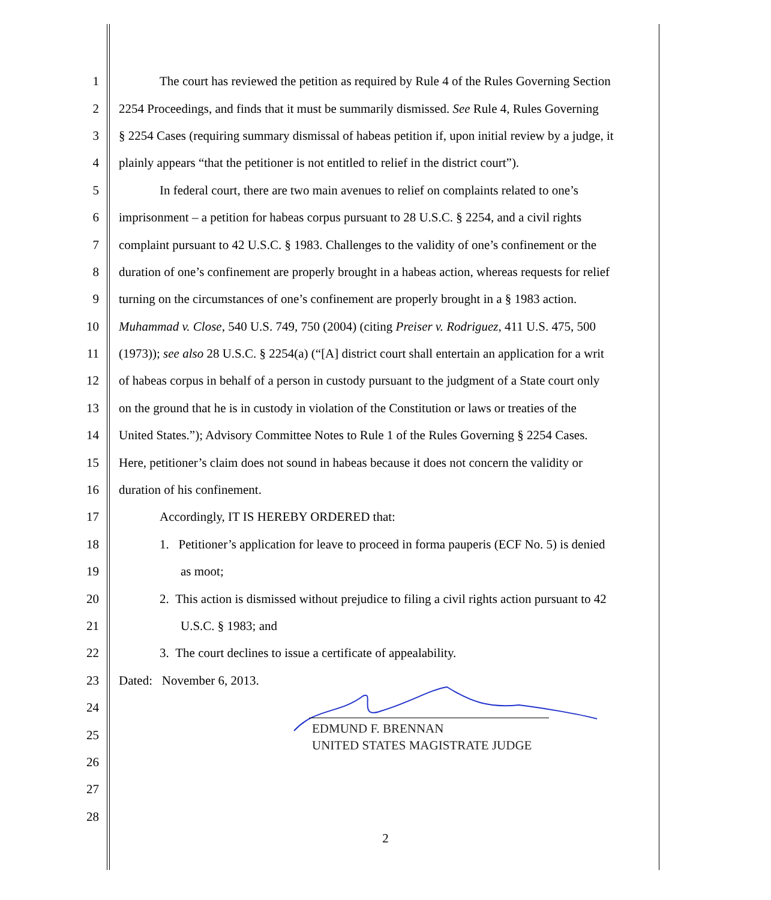1 The court has reviewed the petition as required by Rule 4 of the Rules Governing Section
2 2254 Proceedings, and finds that it must be summarily dismissed. See Rule 4, Rules Governing
3 § 2254 Cases (requiring summary dismissal of habeas petition if, upon initial review by a judge, it
4 plainly appears “that the petitioner is not entitled to relief in the district court”).
5 In federal court, there are two main avenues to relief on complaints related to one’s
6 imprisonment – a petition for habeas corpus pursuant to 28 U.S.C. § 2254, and a civil rights
7 complaint pursuant to 42 U.S.C. § 1983. Challenges to the validity of one’s confinement or the
8 duration of one’s confinement are properly brought in a habeas action, whereas requests for relief
9 turning on the circumstances of one’s confinement are properly brought in a § 1983 action.
10 Muhammad v. Close, 540 U.S. 749, 750 (2004) (citing Preiser v. Rodriguez, 411 U.S. 475, 500
11 (1973)); see also 28 U.S.C. § 2254(a) (“[A] district court shall entertain an application for a writ
12 of habeas corpus in behalf of a person in custody pursuant to the judgment of a State court only
13 on the ground that he is in custody in violation of the Constitution or laws or treaties of the
14 United States.”); Advisory Committee Notes to Rule 1 of the Rules Governing § 2254 Cases.
15 Here, petitioner’s claim does not sound in habeas because it does not concern the validity or
16 duration of his confinement.
17 Accordingly, IT IS HEREBY ORDERED that:
18 1. Petitioner’s application for leave to proceed in forma pauperis (ECF No. 5) is denied
19 as moot;
20 2. This action is dismissed without prejudice to filing a civil rights action pursuant to 42
21 U.S.C. § 1983; and
22 3. The court declines to issue a certificate of appealability.
23 Dated: November 6, 2013.
24
25
26
27
28
EDMUND F. BRENNAN
UNITED STATES MAGISTRATE JUDGE
2